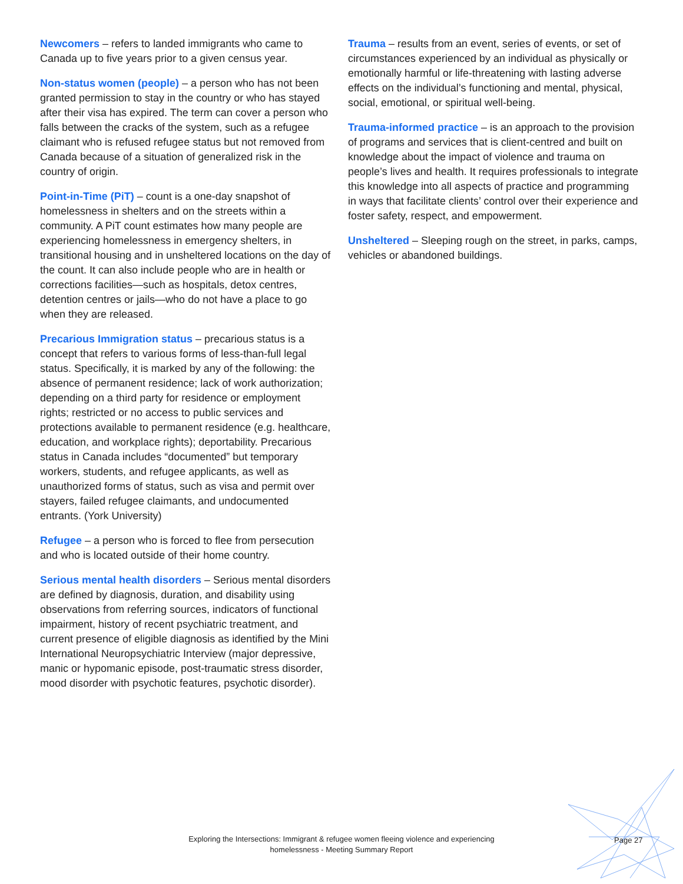Newcomers – refers to landed immigrants who came to Canada up to five years prior to a given census year.
Non-status women (people) – a person who has not been granted permission to stay in the country or who has stayed after their visa has expired. The term can cover a person who falls between the cracks of the system, such as a refugee claimant who is refused refugee status but not removed from Canada because of a situation of generalized risk in the country of origin.
Point-in-Time (PiT) – count is a one-day snapshot of homelessness in shelters and on the streets within a community. A PiT count estimates how many people are experiencing homelessness in emergency shelters, in transitional housing and in unsheltered locations on the day of the count. It can also include people who are in health or corrections facilities—such as hospitals, detox centres, detention centres or jails—who do not have a place to go when they are released.
Precarious Immigration status – precarious status is a concept that refers to various forms of less-than-full legal status. Specifically, it is marked by any of the following: the absence of permanent residence; lack of work authorization; depending on a third party for residence or employment rights; restricted or no access to public services and protections available to permanent residence (e.g. healthcare, education, and workplace rights); deportability. Precarious status in Canada includes “documented” but temporary workers, students, and refugee applicants, as well as unauthorized forms of status, such as visa and permit over stayers, failed refugee claimants, and undocumented entrants. (York University)
Refugee – a person who is forced to flee from persecution and who is located outside of their home country.
Serious mental health disorders – Serious mental disorders are defined by diagnosis, duration, and disability using observations from referring sources, indicators of functional impairment, history of recent psychiatric treatment, and current presence of eligible diagnosis as identified by the Mini International Neuropsychiatric Interview (major depressive, manic or hypomanic episode, post-traumatic stress disorder, mood disorder with psychotic features, psychotic disorder).
Trauma – results from an event, series of events, or set of circumstances experienced by an individual as physically or emotionally harmful or life-threatening with lasting adverse effects on the individual’s functioning and mental, physical, social, emotional, or spiritual well-being.
Trauma-informed practice – is an approach to the provision of programs and services that is client-centred and built on knowledge about the impact of violence and trauma on people’s lives and health. It requires professionals to integrate this knowledge into all aspects of practice and programming in ways that facilitate clients’ control over their experience and foster safety, respect, and empowerment.
Unsheltered – Sleeping rough on the street, in parks, camps, vehicles or abandoned buildings.
Exploring the Intersections: Immigrant & refugee women fleeing violence and experiencing homelessness - Meeting Summary Report
Page 27